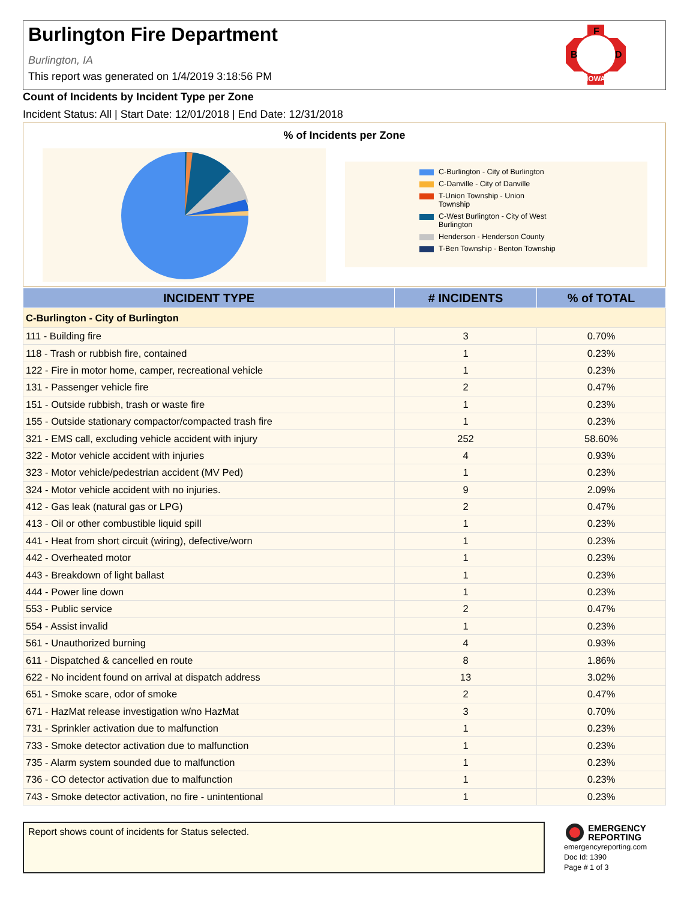Burlington Fire Department
Burlington, IA
This report was generated on 1/4/2019 3:18:56 PM
F
B
D
IOWA
Count of Incidents by Incident Type per Zone
Incident Status: All | Start Date: 12/01/2018 | End Date: 12/31/2018
% of Incidents per Zone
C-Burlington - City of Burlington
C-Danville - City of Danville
T-Union Township - Union Township
C-West Burlington - City of West Burlington
Henderson - Henderson County
T-Ben Township - Benton Township
| INCIDENT TYPE | # INCIDENTS | % of TOTAL |
| --- | --- | --- |
| C-Burlington - City of Burlington | | |
| 111 - Building fire | 3 | 0.70% |
| 118 - Trash or rubbish fire, contained | 1 | 0.23% |
| 122 - Fire in motor home, camper, recreational vehicle | 1 | 0.23% |
| 131 - Passenger vehicle fire | 2 | 0.47% |
| 151 - Outside rubbish, trash or waste fire | 1 | 0.23% |
| 155 - Outside stationary compactor/compacted trash fire | 1 | 0.23% |
| 321 - EMS call, excluding vehicle accident with injury | 252 | 58.60% |
| 322 - Motor vehicle accident with injuries | 4 | 0.93% |
| 323 - Motor vehicle/pedestrian accident (MV Ped) | 1 | 0.23% |
| 324 - Motor vehicle accident with no injuries. | 9 | 2.09% |
| 412 - Gas leak (natural gas or LPG) | 2 | 0.47% |
| 413 - Oil or other combustible liquid spill | 1 | 0.23% |
| 441 - Heat from short circuit (wiring), defective/worn | 1 | 0.23% |
| 442 - Overheated motor | 1 | 0.23% |
| 443 - Breakdown of light ballast | 1 | 0.23% |
| 444 - Power line down | 1 | 0.23% |
| 553 - Public service | 2 | 0.47% |
| 554 - Assist invalid | 1 | 0.23% |
| 561 - Unauthorized burning | 4 | 0.93% |
| 611 - Dispatched & cancelled en route | 8 | 1.86% |
| 622 - No incident found on arrival at dispatch address | 13 | 3.02% |
| 651 - Smoke scare, odor of smoke | 2 | 0.47% |
| 671 - HazMat release investigation w/no HazMat | 3 | 0.70% |
| 731 - Sprinkler activation due to malfunction | 1 | 0.23% |
| 733 - Smoke detector activation due to malfunction | 1 | 0.23% |
| 735 - Alarm system sounded due to malfunction | 1 | 0.23% |
| 736 - CO detector activation due to malfunction | 1 | 0.23% |
| 743 - Smoke detector activation, no fire - unintentional | 1 | 0.23% |
Report shows count of incidents for Status selected.
EMERGENCY
REPORTING
emergencyreporting.com
Doc Id: 1390
Page # 1 of 3